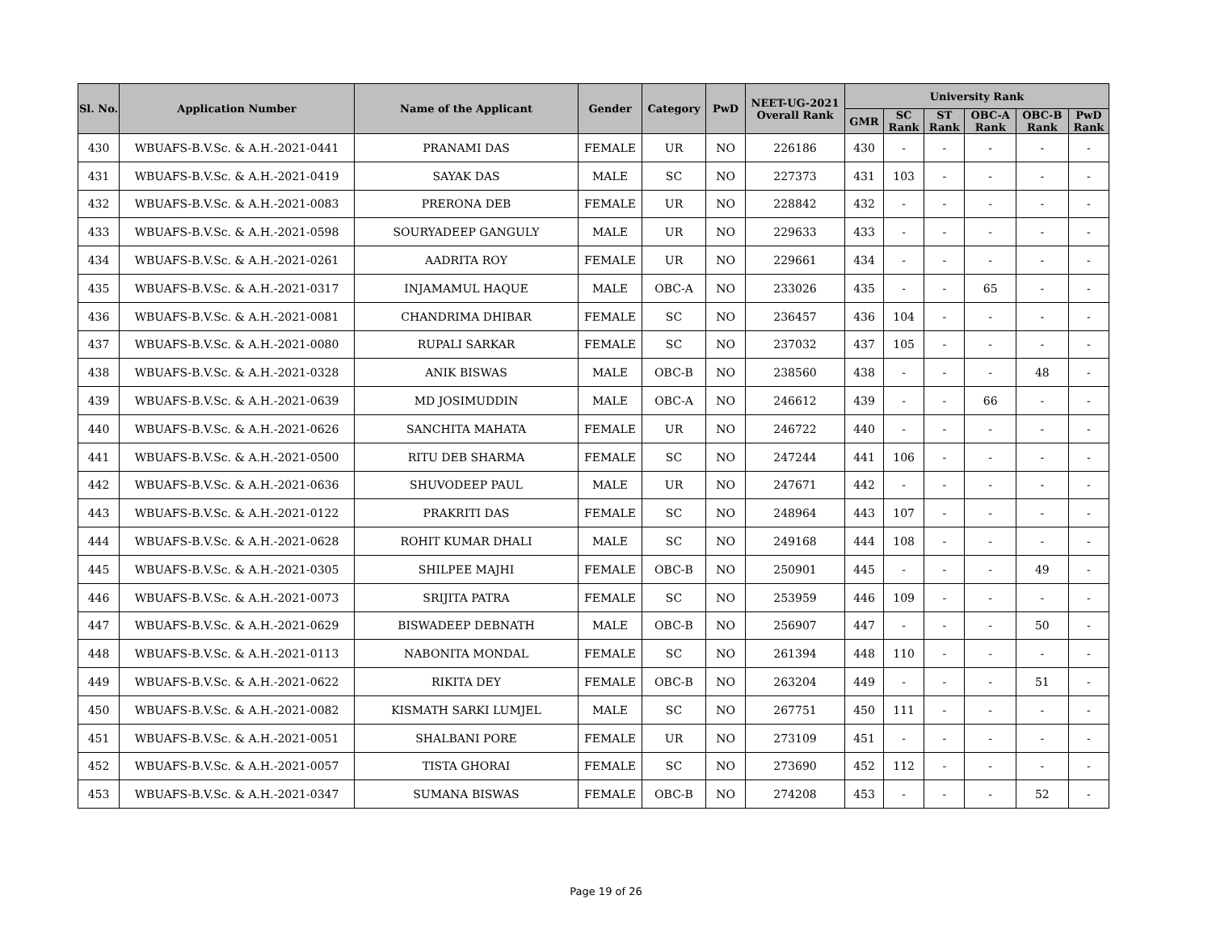| Sl. No. | Application Number | Name of the Applicant | Gender | Category | PwD | NEET-UG-2021 Overall Rank | University Rank | | | | | |
| --- | --- | --- | --- | --- | --- | --- | --- | --- | --- | --- | --- | --- |
| | | | | | | | GMR | SC Rank | ST Rank | OBC-A Rank | OBC-B Rank | PwD Rank |
| 430 | WBUAFS-B.V.Sc. & A.H.-2021-0441 | PRANAMI DAS | FEMALE | UR | NO | 226186 | 430 | - | - | - | - | - |
| 431 | WBUAFS-B.V.Sc. & A.H.-2021-0419 | SAYAK DAS | MALE | SC | NO | 227373 | 431 | 103 | - | - | - | - |
| 432 | WBUAFS-B.V.Sc. & A.H.-2021-0083 | PRERONA DEB | FEMALE | UR | NO | 228842 | 432 | - | - | - | - | - |
| 433 | WBUAFS-B.V.Sc. & A.H.-2021-0598 | SOURYADEEP GANGULY | MALE | UR | NO | 229633 | 433 | - | - | - | - | - |
| 434 | WBUAFS-B.V.Sc. & A.H.-2021-0261 | AADRITA ROY | FEMALE | UR | NO | 229661 | 434 | - | - | - | - | - |
| 435 | WBUAFS-B.V.Sc. & A.H.-2021-0317 | INJAMAMUL HAQUE | MALE | OBC-A | NO | 233026 | 435 | - | - | 65 | - | - |
| 436 | WBUAFS-B.V.Sc. & A.H.-2021-0081 | CHANDRIMA DHIBAR | FEMALE | SC | NO | 236457 | 436 | 104 | - | - | - | - |
| 437 | WBUAFS-B.V.Sc. & A.H.-2021-0080 | RUPALI SARKAR | FEMALE | SC | NO | 237032 | 437 | 105 | - | - | - | - |
| 438 | WBUAFS-B.V.Sc. & A.H.-2021-0328 | ANIK BISWAS | MALE | OBC-B | NO | 238560 | 438 | - | - | - | 48 | - |
| 439 | WBUAFS-B.V.Sc. & A.H.-2021-0639 | MD JOSIMUDDIN | MALE | OBC-A | NO | 246612 | 439 | - | - | 66 | - | - |
| 440 | WBUAFS-B.V.Sc. & A.H.-2021-0626 | SANCHITA MAHATA | FEMALE | UR | NO | 246722 | 440 | - | - | - | - | - |
| 441 | WBUAFS-B.V.Sc. & A.H.-2021-0500 | RITU DEB SHARMA | FEMALE | SC | NO | 247244 | 441 | 106 | - | - | - | - |
| 442 | WBUAFS-B.V.Sc. & A.H.-2021-0636 | SHUVODEEP PAUL | MALE | UR | NO | 247671 | 442 | - | - | - | - | - |
| 443 | WBUAFS-B.V.Sc. & A.H.-2021-0122 | PRAKRITI DAS | FEMALE | SC | NO | 248964 | 443 | 107 | - | - | - | - |
| 444 | WBUAFS-B.V.Sc. & A.H.-2021-0628 | ROHIT KUMAR DHALI | MALE | SC | NO | 249168 | 444 | 108 | - | - | - | - |
| 445 | WBUAFS-B.V.Sc. & A.H.-2021-0305 | SHILPEE MAJHI | FEMALE | OBC-B | NO | 250901 | 445 | - | - | - | 49 | - |
| 446 | WBUAFS-B.V.Sc. & A.H.-2021-0073 | SRIJITA PATRA | FEMALE | SC | NO | 253959 | 446 | 109 | - | - | - | - |
| 447 | WBUAFS-B.V.Sc. & A.H.-2021-0629 | BISWADEEP DEBNATH | MALE | OBC-B | NO | 256907 | 447 | - | - | - | 50 | - |
| 448 | WBUAFS-B.V.Sc. & A.H.-2021-0113 | NABONITA MONDAL | FEMALE | SC | NO | 261394 | 448 | 110 | - | - | - | - |
| 449 | WBUAFS-B.V.Sc. & A.H.-2021-0622 | RIKITA DEY | FEMALE | OBC-B | NO | 263204 | 449 | - | - | - | 51 | - |
| 450 | WBUAFS-B.V.Sc. & A.H.-2021-0082 | KISMATH SARKI LUMJEL | MALE | SC | NO | 267751 | 450 | 111 | - | - | - | - |
| 451 | WBUAFS-B.V.Sc. & A.H.-2021-0051 | SHALBANI PORE | FEMALE | UR | NO | 273109 | 451 | - | - | - | - | - |
| 452 | WBUAFS-B.V.Sc. & A.H.-2021-0057 | TISTA GHORAI | FEMALE | SC | NO | 273690 | 452 | 112 | - | - | - | - |
| 453 | WBUAFS-B.V.Sc. & A.H.-2021-0347 | SUMANA BISWAS | FEMALE | OBC-B | NO | 274208 | 453 | - | - | - | 52 | - |
Page 19 of 26